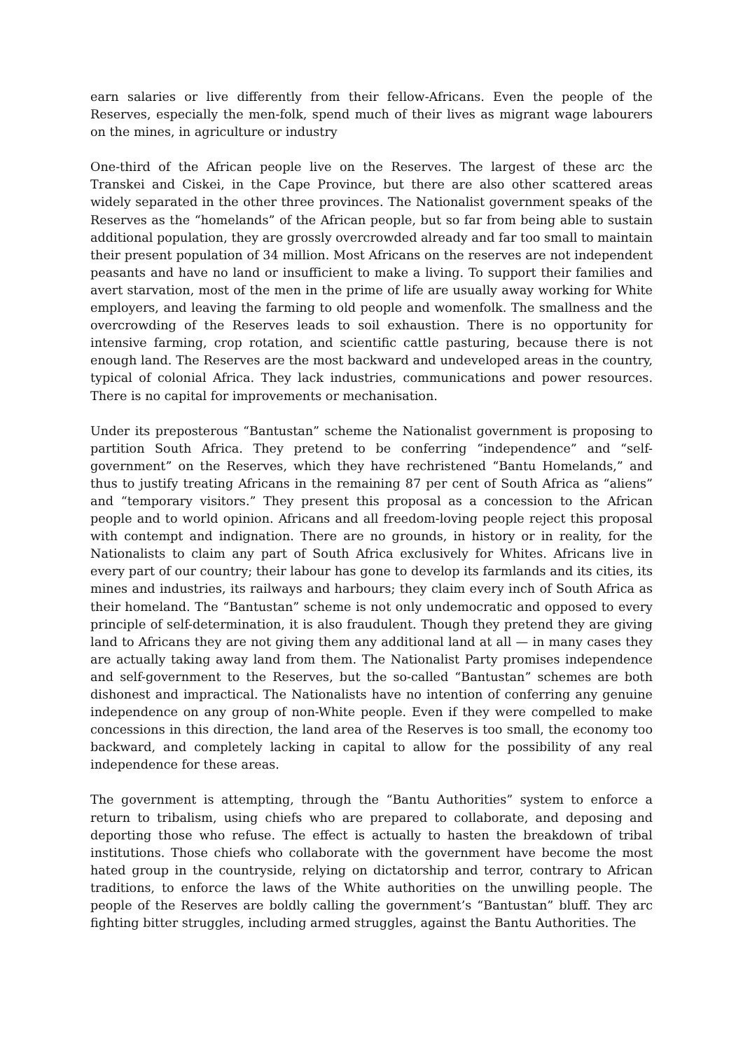earn salaries or live differently from their fellow-Africans. Even the people of the Reserves, especially the men-folk, spend much of their lives as migrant wage labourers on the mines, in agriculture or industry
One-third of the African people live on the Reserves. The largest of these arc the Transkei and Ciskei, in the Cape Province, but there are also other scattered areas widely separated in the other three provinces. The Nationalist government speaks of the Reserves as the “homelands” of the African people, but so far from being able to sustain additional population, they are grossly overcrowded already and far too small to maintain their present population of 34 million. Most Africans on the reserves are not independent peasants and have no land or insufficient to make a living. To support their families and avert starvation, most of the men in the prime of life are usually away working for White employers, and leaving the farming to old people and womenfolk. The smallness and the overcrowding of the Reserves leads to soil exhaustion. There is no opportunity for intensive farming, crop rotation, and scientific cattle pasturing, because there is not enough land. The Reserves are the most backward and undeveloped areas in the country, typical of colonial Africa. They lack industries, communications and power resources. There is no capital for improvements or mechanisation.
Under its preposterous “Bantustan” scheme the Nationalist government is proposing to partition South Africa. They pretend to be conferring “independence” and “self-government” on the Reserves, which they have rechristened “Bantu Homelands,” and thus to justify treating Africans in the remaining 87 per cent of South Africa as “aliens” and “temporary visitors.” They present this proposal as a concession to the African people and to world opinion. Africans and all freedom-loving people reject this proposal with contempt and indignation. There are no grounds, in history or in reality, for the Nationalists to claim any part of South Africa exclusively for Whites. Africans live in every part of our country; their labour has gone to develop its farmlands and its cities, its mines and industries, its railways and harbours; they claim every inch of South Africa as their homeland. The “Bantustan” scheme is not only undemocratic and opposed to every principle of self-determination, it is also fraudulent. Though they pretend they are giving land to Africans they are not giving them any additional land at all — in many cases they are actually taking away land from them. The Nationalist Party promises independence and self-government to the Reserves, but the so-called “Bantustan” schemes are both dishonest and impractical. The Nationalists have no intention of conferring any genuine independence on any group of non-White people. Even if they were compelled to make concessions in this direction, the land area of the Reserves is too small, the economy too backward, and completely lacking in capital to allow for the possibility of any real independence for these areas.
The government is attempting, through the “Bantu Authorities” system to enforce a return to tribalism, using chiefs who are prepared to collaborate, and deposing and deporting those who refuse. The effect is actually to hasten the breakdown of tribal institutions. Those chiefs who collaborate with the government have become the most hated group in the countryside, relying on dictatorship and terror, contrary to African traditions, to enforce the laws of the White authorities on the unwilling people. The people of the Reserves are boldly calling the government’s “Bantustan” bluff. They arc fighting bitter struggles, including armed struggles, against the Bantu Authorities. The